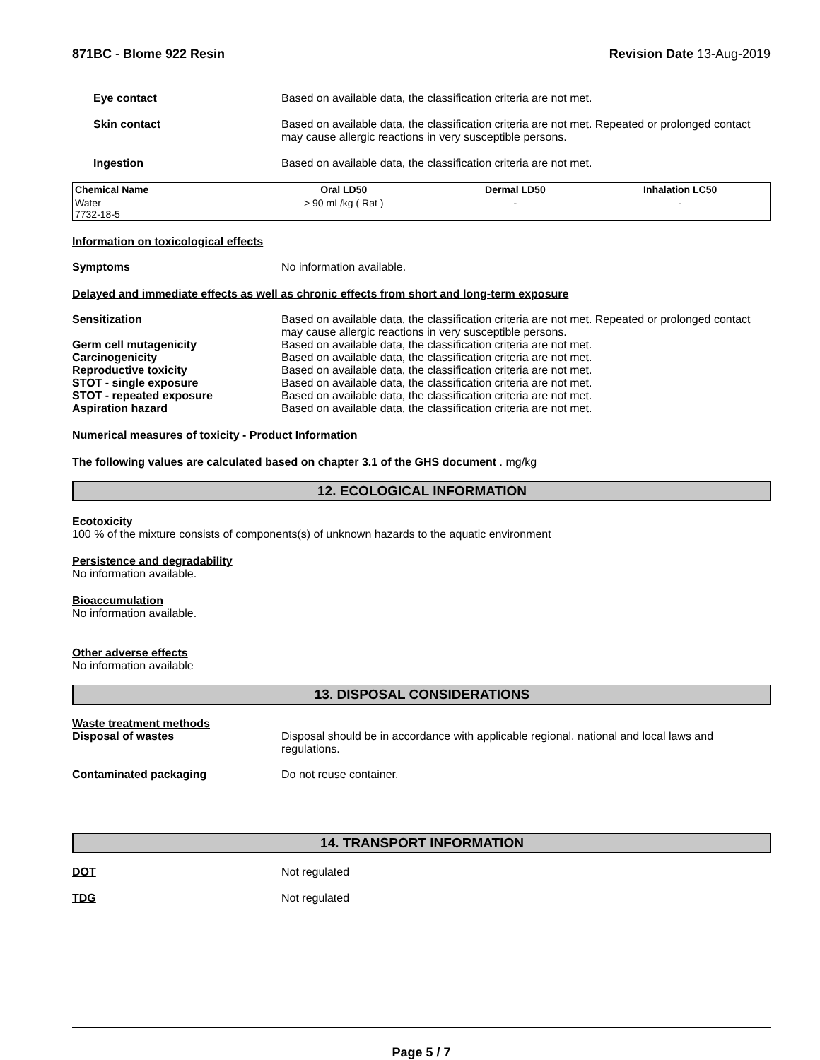871BC - Blome 922 Resin Revision Date 13-Aug-2019
Eye contact Based on available data, the classification criteria are not met.
Skin contact Based on available data, the classification criteria are not met. Repeated or prolonged contact may cause allergic reactions in very susceptible persons.
Ingestion Based on available data, the classification criteria are not met.
| Chemical Name | Oral LD50 | Dermal LD50 | Inhalation LC50 |
| --- | --- | --- | --- |
| Water 7732-18-5 | > 90 mL/kg ( Rat ) | - | - |
Information on toxicological effects
Symptoms No information available.
Delayed and immediate effects as well as chronic effects from short and long-term exposure
Sensitization Based on available data, the classification criteria are not met. Repeated or prolonged contact may cause allergic reactions in very susceptible persons.
Germ cell mutagenicity Based on available data, the classification criteria are not met.
Carcinogenicity Based on available data, the classification criteria are not met.
Reproductive toxicity Based on available data, the classification criteria are not met.
STOT - single exposure Based on available data, the classification criteria are not met.
STOT - repeated exposure Based on available data, the classification criteria are not met.
Aspiration hazard Based on available data, the classification criteria are not met.
Numerical measures of toxicity - Product Information
The following values are calculated based on chapter 3.1 of the GHS document . mg/kg
12. ECOLOGICAL INFORMATION
Ecotoxicity
100 % of the mixture consists of components(s) of unknown hazards to the aquatic environment
Persistence and degradability
No information available.
Bioaccumulation
No information available.
Other adverse effects
No information available
13. DISPOSAL CONSIDERATIONS
Waste treatment methods
Disposal of wastes Disposal should be in accordance with applicable regional, national and local laws and regulations.
Contaminated packaging Do not reuse container.
14. TRANSPORT INFORMATION
DOT Not regulated
TDG Not regulated
Page 5 / 7